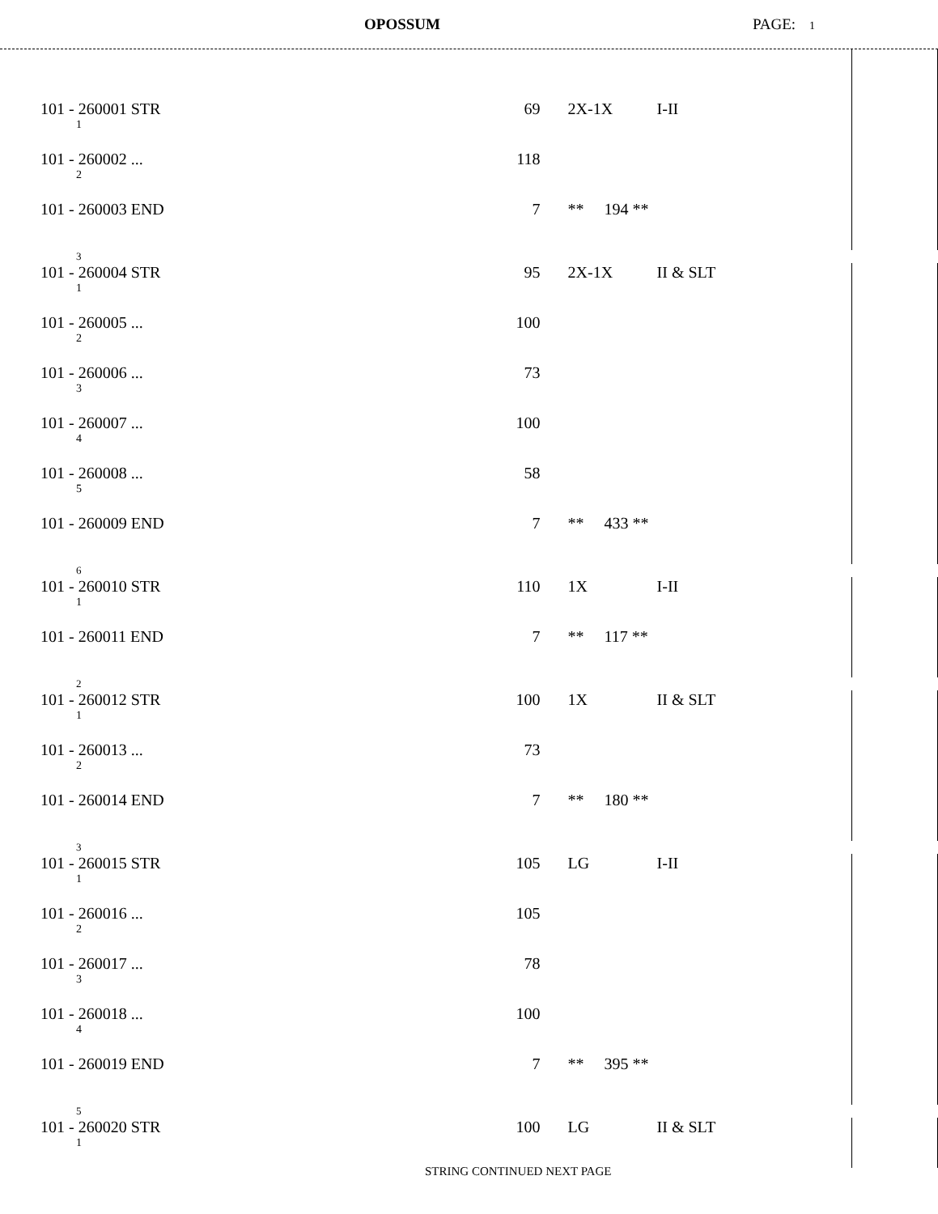OPOSSUM PAGE: 1
| 101 - 260001 STR 1 | 69 | 2X-1X | I-II | | |
| 101 - 260002 ... 2 | 118 | | | | |
| 101 - 260003 END | 7 | ** 194 ** | | | |
| 3 | | | | | |
| 101 - 260004 STR 1 | 95 | 2X-1X | II & SLT | | |
| 101 - 260005 ... 2 | 100 | | | | |
| 101 - 260006 ... 3 | 73 | | | | |
| 101 - 260007 ... 4 | 100 | | | | |
| 101 - 260008 ... 5 | 58 | | | | |
| 101 - 260009 END | 7 | ** 433 ** | | | |
| 6 | | | | | |
| 101 - 260010 STR 1 | 110 | 1X | I-II | | |
| 101 - 260011 END | 7 | ** 117 ** | | | |
| 2 | | | | | |
| 101 - 260012 STR 1 | 100 | 1X | II & SLT | | |
| 101 - 260013 ... 2 | 73 | | | | |
| 101 - 260014 END | 7 | ** 180 ** | | | |
| 3 | | | | | |
| 101 - 260015 STR 1 | 105 | LG | I-II | | |
| 101 - 260016 ... 2 | 105 | | | | |
| 101 - 260017 ... 3 | 78 | | | | |
| 101 - 260018 ... 4 | 100 | | | | |
| 101 - 260019 END | 7 | ** 395 ** | | | |
| 5 | | | | | |
| 101 - 260020 STR 1 | 100 | LG | II & SLT | | |
STRING CONTINUED NEXT PAGE